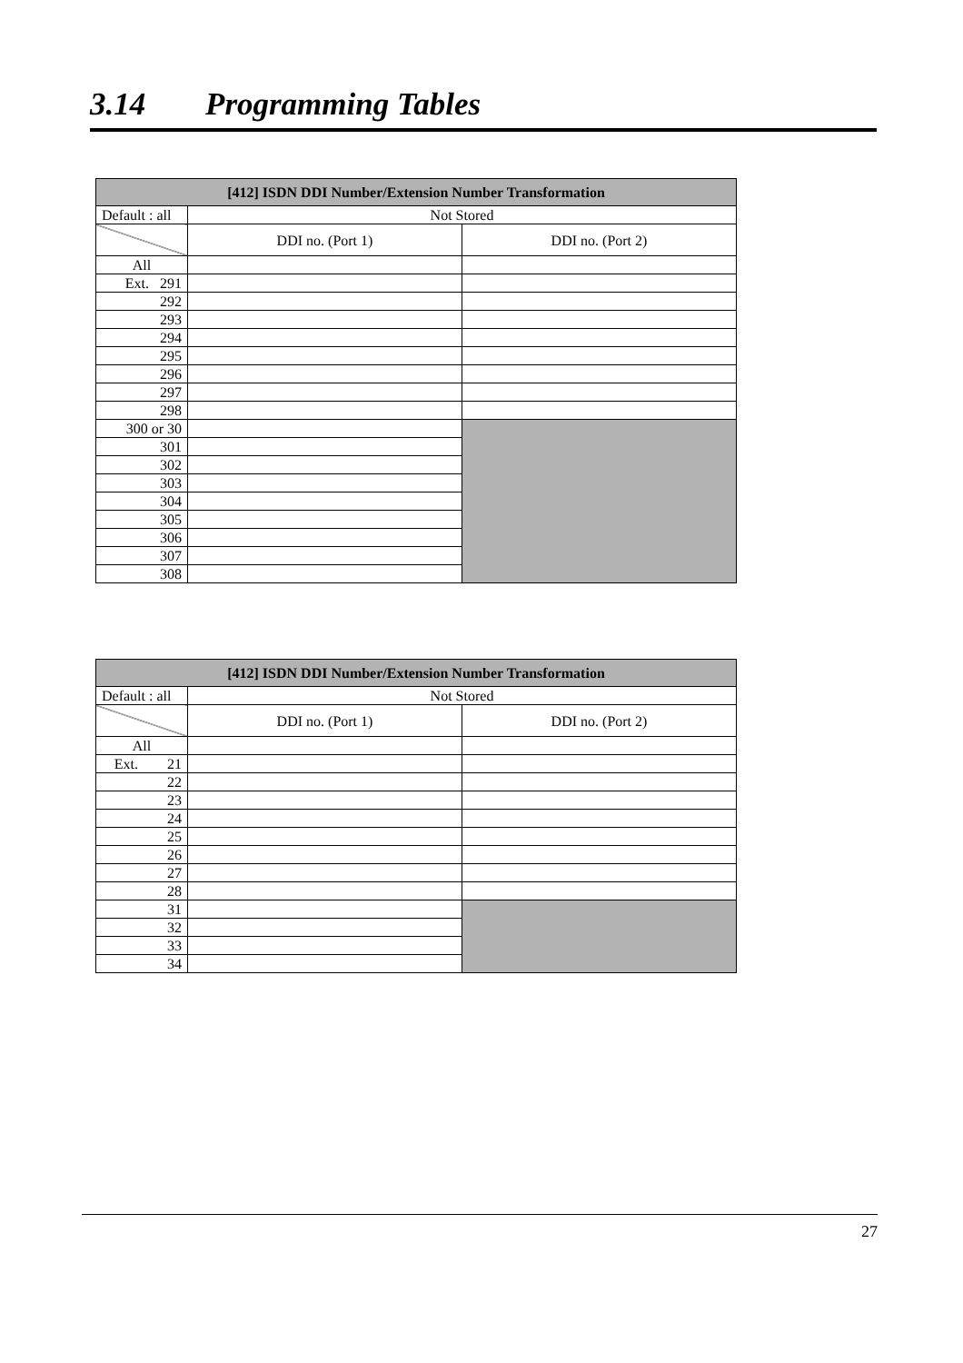3.14 Programming Tables
| [412] ISDN DDI Number/Extension Number Transformation | | |
| --- | --- | --- |
| Default : all | Not Stored | |
| | DDI no. (Port 1) | DDI no. (Port 2) |
| All | | |
| Ext. 291 | | |
| 292 | | |
| 293 | | |
| 294 | | |
| 295 | | |
| 296 | | |
| 297 | | |
| 298 | | |
| 300 or 30 | | |
| 301 | | |
| 302 | | |
| 303 | | |
| 304 | | |
| 305 | | |
| 306 | | |
| 307 | | |
| 308 | | |
| [412] ISDN DDI Number/Extension Number Transformation | | |
| --- | --- | --- |
| Default : all | Not Stored | |
| | DDI no. (Port 1) | DDI no. (Port 2) |
| All | | |
| Ext. 21 | | |
| 22 | | |
| 23 | | |
| 24 | | |
| 25 | | |
| 26 | | |
| 27 | | |
| 28 | | |
| 31 | | |
| 32 | | |
| 33 | | |
| 34 | | |
27